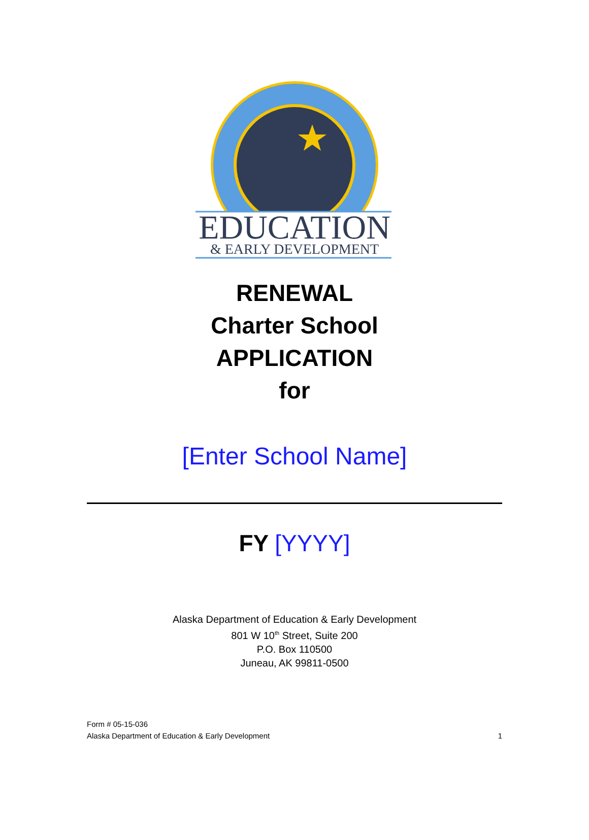EDUCATION
& EARLY DEVELOPMENT
RENEWAL
Charter School
APPLICATION
for
[Enter School Name]
FY [YYYY]
Alaska Department of Education & Early Development
801 W 10<sup>th</sup> Street, Suite 200
P.O. Box 110500
Juneau, AK 99811-0500
Form # 05-15-036
Alaska Department of Education & Early Development 1